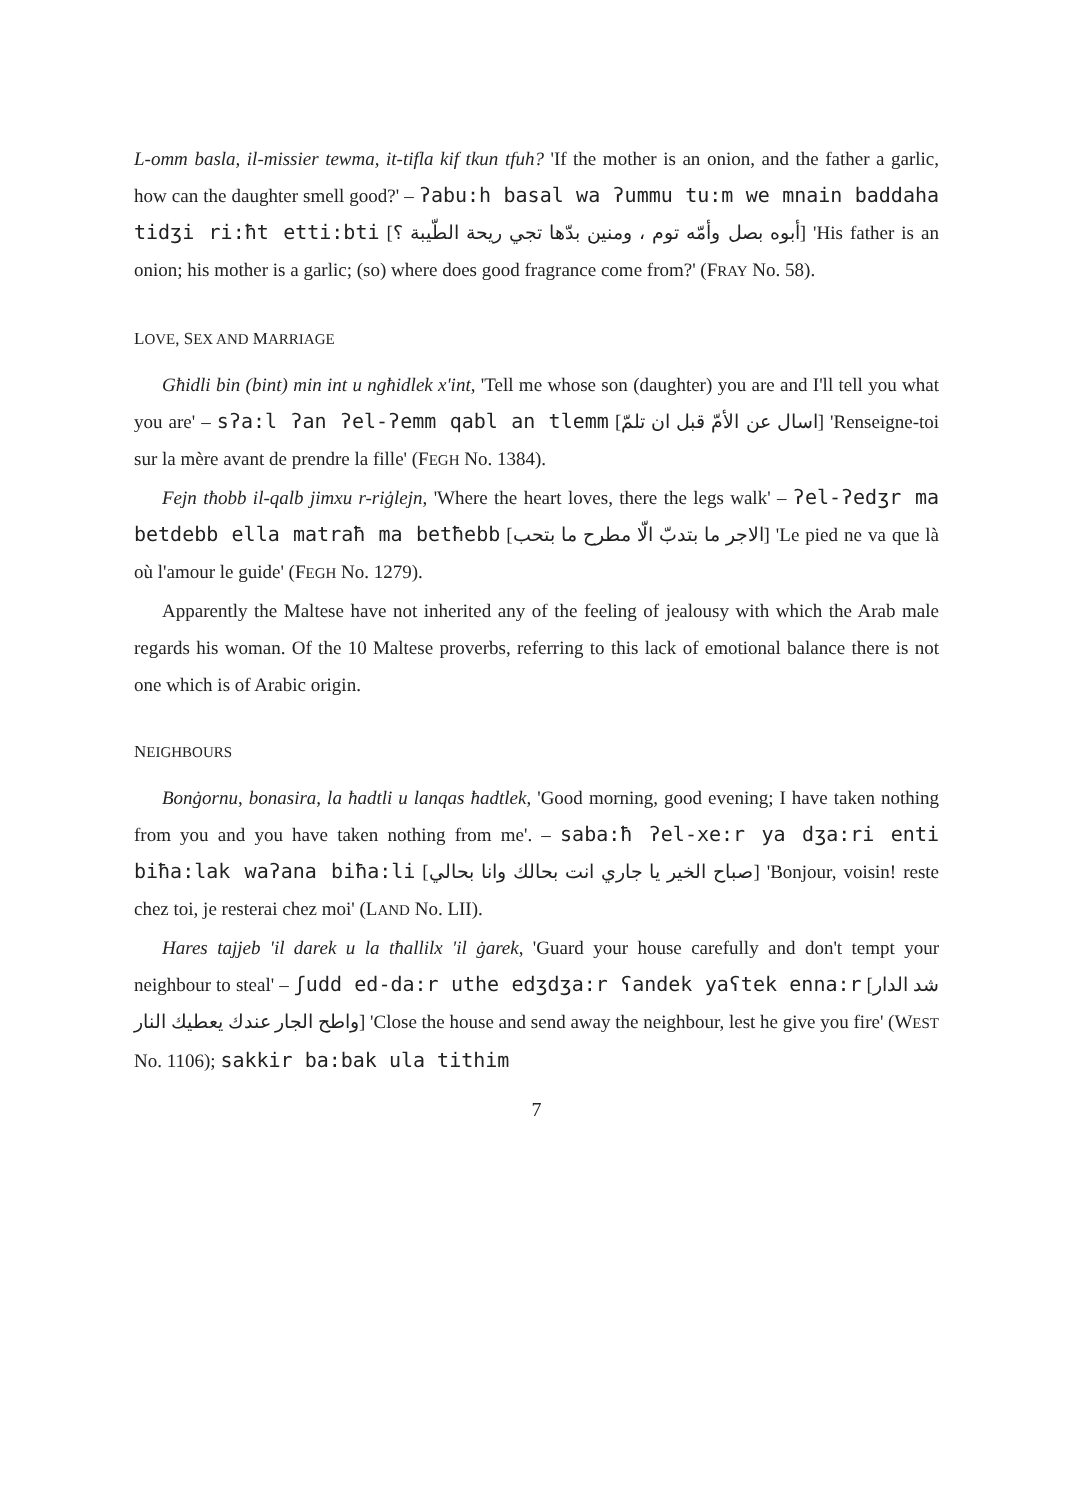L-omm basla, il-missier tewma, it-tifla kif tkun tfuh? 'If the mother is an onion, and the father a garlic, how can the daughter smell good?' – ʔabu:h basal wa ʔummu tu:m we mnain baddaha tidʒi ri:ħt etti:bti [أبوه بصل وأمّه توم ، ومنين بدّها تجي ريحة الطّيبة ؟] 'His father is an onion; his mother is a garlic; (so) where does good fragrance come from?' (FRAY No. 58).
LOVE, SEX AND MARRIAGE
Għidli bin (bint) min int u ngħidlek x'int, 'Tell me whose son (daughter) you are and I'll tell you what you are' – sʔa:l ʔan ʔel-ʔemm qabl an tlemm [اسال عن الأمّ قبل ان تلمّ] 'Renseigne-toi sur la mère avant de prendre la fille' (FEGH No. 1384).
Fejn tħobb il-qalb jimxu r-riġlejn, 'Where the heart loves, there the legs walk' – ʔel-ʔedʒr ma betdebb ella matraħ ma betħebb [الاجر ما بتدبّ الّا مطرح ما بتحب] 'Le pied ne va que là où l'amour le guide' (FEGH No. 1279).
Apparently the Maltese have not inherited any of the feeling of jealousy with which the Arab male regards his woman. Of the 10 Maltese proverbs, referring to this lack of emotional balance there is not one which is of Arabic origin.
NEIGHBOURS
Bonġornu, bonasira, la ħadtli u lanqas ħadtlek, 'Good morning, good evening; I have taken nothing from you and you have taken nothing from me'. – saba:ħ ʔel-xe:r ya dʒa:ri enti biħa:lak waʔana biħa:li [صباح الخير يا جاري انت بحالك وانا بحالي] 'Bonjour, voisin! reste chez toi, je resterai chez moi' (LAND No. LII).
Hares tajjeb 'il darek u la tħallilx 'il ġarek, 'Guard your house carefully and don't tempt your neighbour to steal' – ʃudd ed-da:r uthe edʒdʒa:r ʕandek yaʕtek enna:r [شد الدار واطح الجار عندك يعطيك النار] 'Close the house and send away the neighbour, lest he give you fire' (WEST No. 1106); sakkir ba:bak ula tithim
7